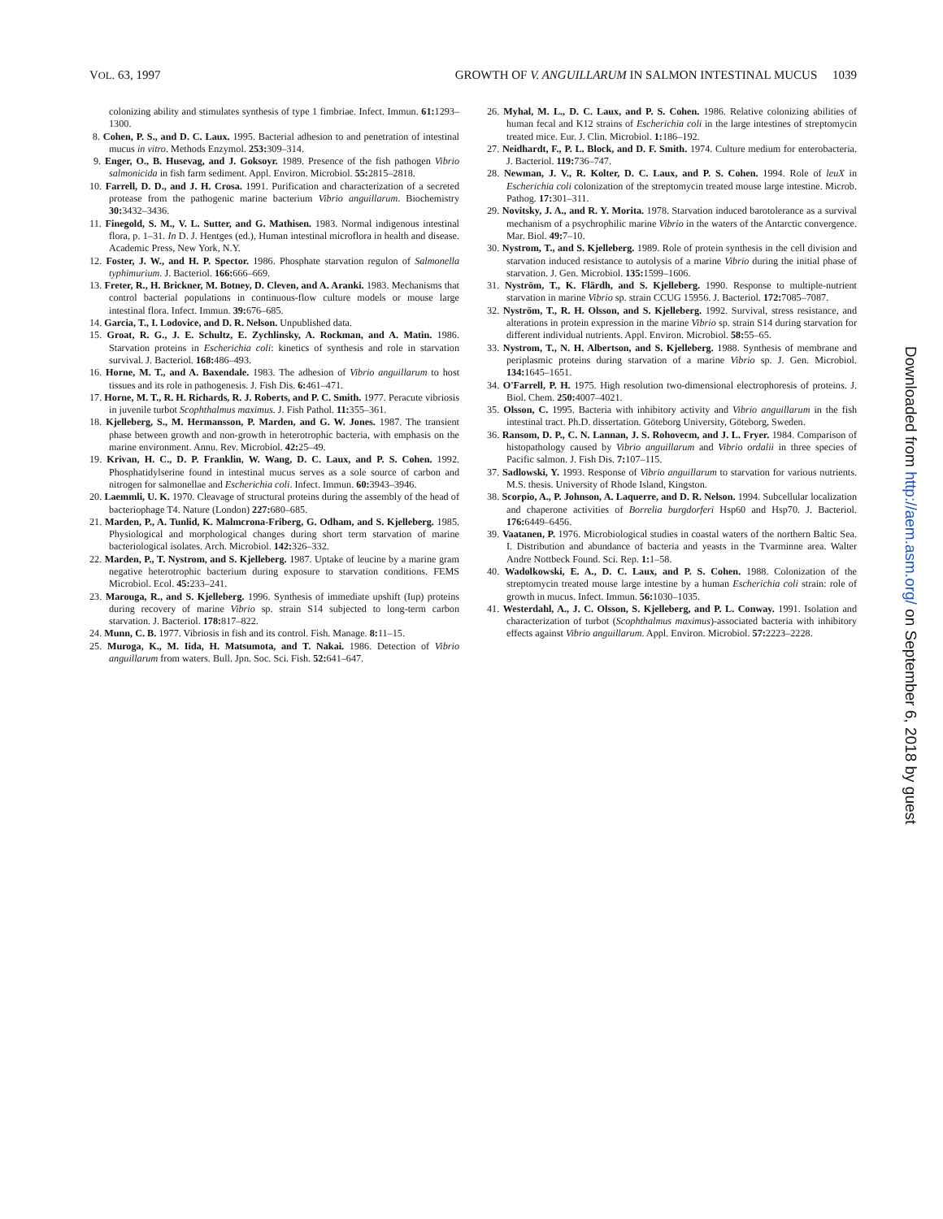VOL. 63, 1997 GROWTH OF V. ANGUILLARUM IN SALMON INTESTINAL MUCUS 1039
colonizing ability and stimulates synthesis of type 1 fimbriae. Infect. Immun. 61: 1293–1300.
8. Cohen, P. S., and D. C. Laux. 1995. Bacterial adhesion to and penetration of intestinal mucus in vitro. Methods Enzymol. 253: 309–314.
9. Enger, O., B. Husevag, and J. Goksoyr. 1989. Presence of the fish pathogen Vibrio salmonicida in fish farm sediment. Appl. Environ. Microbiol. 55: 2815–2818.
10. Farrell, D. D., and J. H. Crosa. 1991. Purification and characterization of a secreted protease from the pathogenic marine bacterium Vibrio anguillarum. Biochemistry 30: 3432–3436.
11. Finegold, S. M., V. L. Sutter, and G. Mathisen. 1983. Normal indigenous intestinal flora, p. 1–31. In D. J. Hentges (ed.), Human intestinal microflora in health and disease. Academic Press, New York, N.Y.
12. Foster, J. W., and H. P. Spector. 1986. Phosphate starvation regulon of Salmonella typhimurium. J. Bacteriol. 166: 666–669.
13. Freter, R., H. Brickner, M. Botney, D. Cleven, and A. Aranki. 1983. Mechanisms that control bacterial populations in continuous-flow culture models or mouse large intestinal flora. Infect. Immun. 39: 676–685.
14. Garcia, T., I. Lodovice, and D. R. Nelson. Unpublished data.
15. Groat, R. G., J. E. Schultz, E. Zychlinsky, A. Rockman, and A. Matin. 1986. Starvation proteins in Escherichia coli: kinetics of synthesis and role in starvation survival. J. Bacteriol. 168: 486–493.
16. Horne, M. T., and A. Baxendale. 1983. The adhesion of Vibrio anguillarum to host tissues and its role in pathogenesis. J. Fish Dis. 6: 461–471.
17. Horne, M. T., R. H. Richards, R. J. Roberts, and P. C. Smith. 1977. Peracute vibriosis in juvenile turbot Scophthalmus maximus. J. Fish Pathol. 11: 355–361.
18. Kjelleberg, S., M. Hermansson, P. Marden, and G. W. Jones. 1987. The transient phase between growth and non-growth in heterotrophic bacteria, with emphasis on the marine environment. Annu. Rev. Microbiol. 42: 25–49.
19. Krivan, H. C., D. P. Franklin, W. Wang, D. C. Laux, and P. S. Cohen. 1992. Phosphatidylserine found in intestinal mucus serves as a sole source of carbon and nitrogen for salmonellae and Escherichia coli. Infect. Immun. 60: 3943–3946.
20. Laemmli, U. K. 1970. Cleavage of structural proteins during the assembly of the head of bacteriophage T4. Nature (London) 227: 680–685.
21. Marden, P., A. Tunlid, K. Malmcrona-Friberg, G. Odham, and S. Kjelleberg. 1985. Physiological and morphological changes during short term starvation of marine bacteriological isolates. Arch. Microbiol. 142: 326–332.
22. Marden, P., T. Nystrom, and S. Kjelleberg. 1987. Uptake of leucine by a marine gram negative heterotrophic bacterium during exposure to starvation conditions. FEMS Microbiol. Ecol. 45: 233–241.
23. Marouga, R., and S. Kjelleberg. 1996. Synthesis of immediate upshift (Iup) proteins during recovery of marine Vibrio sp. strain S14 subjected to long-term carbon starvation. J. Bacteriol. 178: 817–822.
24. Munn, C. B. 1977. Vibriosis in fish and its control. Fish. Manage. 8: 11–15.
25. Muroga, K., M. Iida, H. Matsumota, and T. Nakai. 1986. Detection of Vibrio anguillarum from waters. Bull. Jpn. Soc. Sci. Fish. 52: 641–647.
26. Myhal, M. L., D. C. Laux, and P. S. Cohen. 1986. Relative colonizing abilities of human fecal and K12 strains of Escherichia coli in the large intestines of streptomycin treated mice. Eur. J. Clin. Microbiol. 1: 186–192.
27. Neidhardt, F., P. L. Block, and D. F. Smith. 1974. Culture medium for enterobacteria. J. Bacteriol. 119: 736–747.
28. Newman, J. V., R. Kolter, D. C. Laux, and P. S. Cohen. 1994. Role of leuX in Escherichia coli colonization of the streptomycin treated mouse large intestine. Microb. Pathog. 17: 301–311.
29. Novitsky, J. A., and R. Y. Morita. 1978. Starvation induced barotolerance as a survival mechanism of a psychrophilic marine Vibrio in the waters of the Antarctic convergence. Mar. Biol. 49: 7–10.
30. Nystrom, T., and S. Kjelleberg. 1989. Role of protein synthesis in the cell division and starvation induced resistance to autolysis of a marine Vibrio during the initial phase of starvation. J. Gen. Microbiol. 135: 1599–1606.
31. Nyström, T., K. Flärdh, and S. Kjelleberg. 1990. Response to multiple-nutrient starvation in marine Vibrio sp. strain CCUG 15956. J. Bacteriol. 172: 7085–7087.
32. Nyström, T., R. H. Olsson, and S. Kjelleberg. 1992. Survival, stress resistance, and alterations in protein expression in the marine Vibrio sp. strain S14 during starvation for different individual nutrients. Appl. Environ. Microbiol. 58: 55–65.
33. Nystrom, T., N. H. Albertson, and S. Kjelleberg. 1988. Synthesis of membrane and periplasmic proteins during starvation of a marine Vibrio sp. J. Gen. Microbiol. 134: 1645–1651.
34. O'Farrell, P. H. 1975. High resolution two-dimensional electrophoresis of proteins. J. Biol. Chem. 250: 4007–4021.
35. Olsson, C. 1995. Bacteria with inhibitory activity and Vibrio anguillarum in the fish intestinal tract. Ph.D. dissertation. Göteborg University, Göteborg, Sweden.
36. Ransom, D. P., C. N. Lannan, J. S. Rohovecm, and J. L. Fryer. 1984. Comparison of histopathology caused by Vibrio anguillarum and Vibrio ordalii in three species of Pacific salmon. J. Fish Dis. 7: 107–115.
37. Sadlowski, Y. 1993. Response of Vibrio anguillarum to starvation for various nutrients. M.S. thesis. University of Rhode Island, Kingston.
38. Scorpio, A., P. Johnson, A. Laquerre, and D. R. Nelson. 1994. Subcellular localization and chaperone activities of Borrelia burgdorferi Hsp60 and Hsp70. J. Bacteriol. 176: 6449–6456.
39. Vaatanen, P. 1976. Microbiological studies in coastal waters of the northern Baltic Sea. I. Distribution and abundance of bacteria and yeasts in the Tvarminne area. Walter Andre Nottbeck Found. Sci. Rep. 1: 1–58.
40. Wadolkowski, E. A., D. C. Laux, and P. S. Cohen. 1988. Colonization of the streptomycin treated mouse large intestine by a human Escherichia coli strain: role of growth in mucus. Infect. Immun. 56: 1030–1035.
41. Westerdahl, A., J. C. Olsson, S. Kjelleberg, and P. L. Conway. 1991. Isolation and characterization of turbot (Scophthalmus maximus)-associated bacteria with inhibitory effects against Vibrio anguillarum. Appl. Environ. Microbiol. 57: 2223–2228.
Downloaded from http://aem.asm.org/ on September 6, 2018 by guest